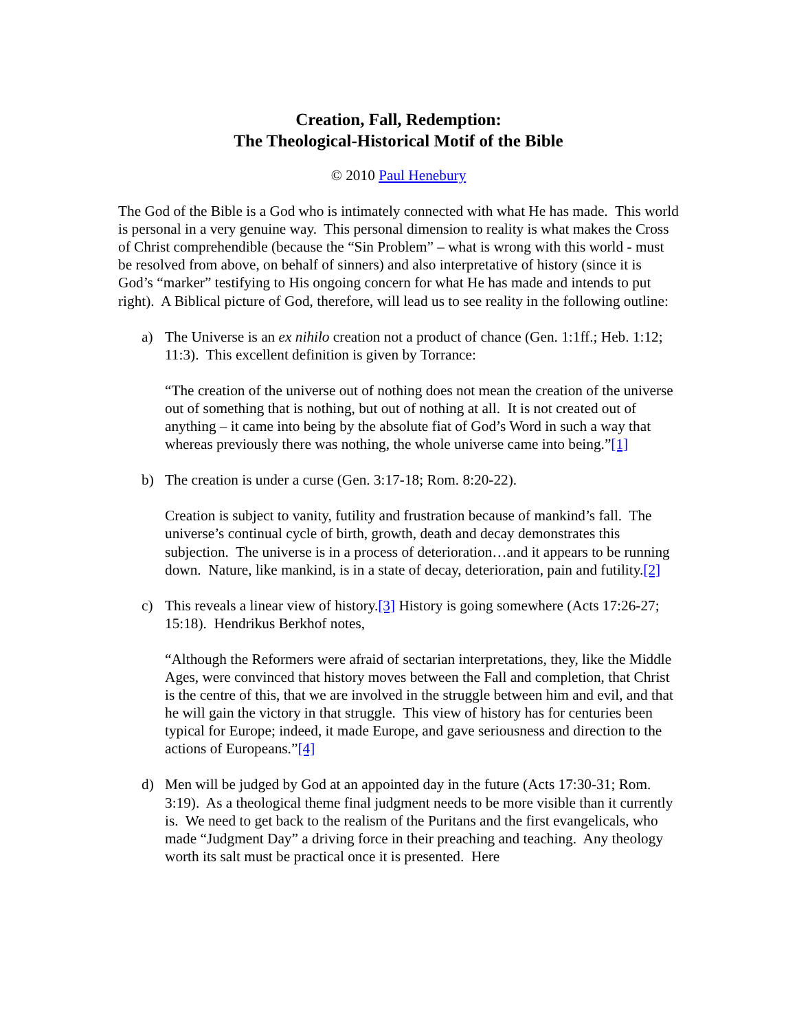Creation, Fall, Redemption:
The Theological-Historical Motif of the Bible
© 2010 Paul Henebury
The God of the Bible is a God who is intimately connected with what He has made. This world is personal in a very genuine way. This personal dimension to reality is what makes the Cross of Christ comprehendible (because the “Sin Problem” – what is wrong with this world - must be resolved from above, on behalf of sinners) and also interpretative of history (since it is God’s “marker” testifying to His ongoing concern for what He has made and intends to put right). A Biblical picture of God, therefore, will lead us to see reality in the following outline:
a) The Universe is an ex nihilo creation not a product of chance (Gen. 1:1ff.; Heb. 1:12; 11:3). This excellent definition is given by Torrance:
“The creation of the universe out of nothing does not mean the creation of the universe out of something that is nothing, but out of nothing at all. It is not created out of anything – it came into being by the absolute fiat of God’s Word in such a way that whereas previously there was nothing, the whole universe came into being.”[1]
b) The creation is under a curse (Gen. 3:17-18; Rom. 8:20-22).
Creation is subject to vanity, futility and frustration because of mankind’s fall. The universe’s continual cycle of birth, growth, death and decay demonstrates this subjection. The universe is in a process of deterioration…and it appears to be running down. Nature, like mankind, is in a state of decay, deterioration, pain and futility.[2]
c) This reveals a linear view of history.[3] History is going somewhere (Acts 17:26-27; 15:18). Hendrikus Berkhof notes,
“Although the Reformers were afraid of sectarian interpretations, they, like the Middle Ages, were convinced that history moves between the Fall and completion, that Christ is the centre of this, that we are involved in the struggle between him and evil, and that he will gain the victory in that struggle. This view of history has for centuries been typical for Europe; indeed, it made Europe, and gave seriousness and direction to the actions of Europeans.”[4]
d) Men will be judged by God at an appointed day in the future (Acts 17:30-31; Rom. 3:19). As a theological theme final judgment needs to be more visible than it currently is. We need to get back to the realism of the Puritans and the first evangelicals, who made “Judgment Day” a driving force in their preaching and teaching. Any theology worth its salt must be practical once it is presented. Here